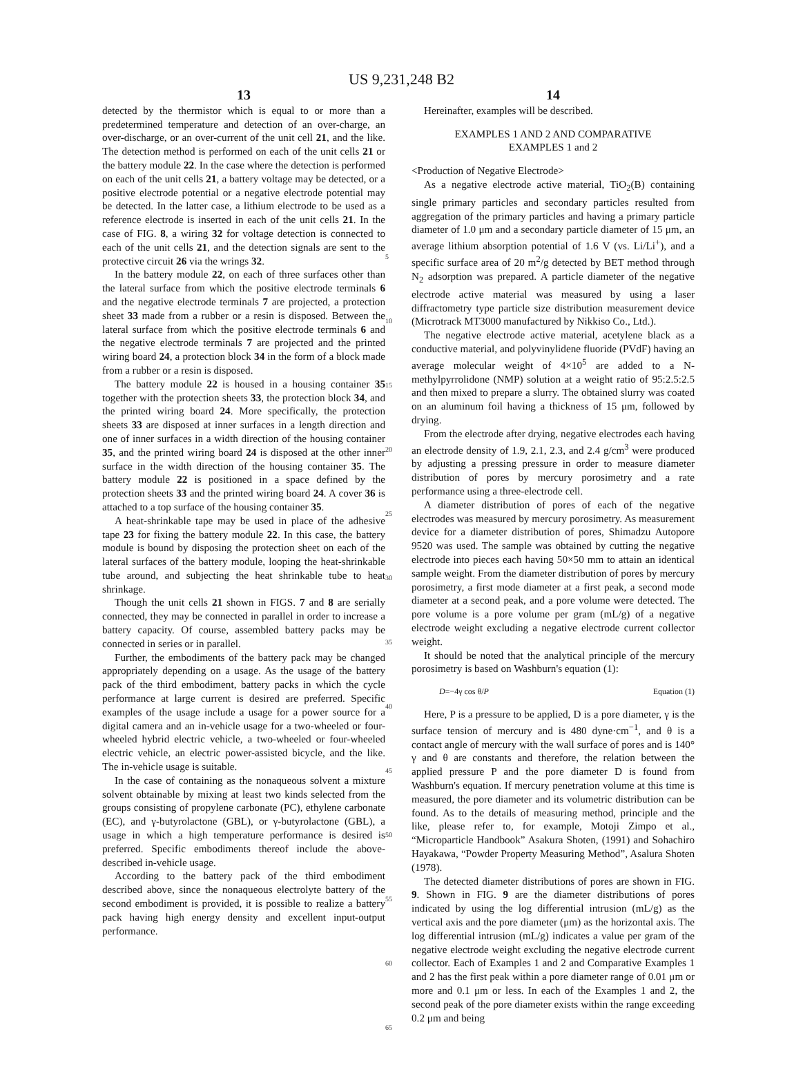US 9,231,248 B2
13
detected by the thermistor which is equal to or more than a predetermined temperature and detection of an over-charge, an over-discharge, or an over-current of the unit cell 21, and the like. The detection method is performed on each of the unit cells 21 or the battery module 22. In the case where the detection is performed on each of the unit cells 21, a battery voltage may be detected, or a positive electrode potential or a negative electrode potential may be detected. In the latter case, a lithium electrode to be used as a reference electrode is inserted in each of the unit cells 21. In the case of FIG. 8, a wiring 32 for voltage detection is connected to each of the unit cells 21, and the detection signals are sent to the protective circuit 26 via the wrings 32.
In the battery module 22, on each of three surfaces other than the lateral surface from which the positive electrode terminals 6 and the negative electrode terminals 7 are projected, a protection sheet 33 made from a rubber or a resin is disposed. Between the lateral surface from which the positive electrode terminals 6 and the negative electrode terminals 7 are projected and the printed wiring board 24, a protection block 34 in the form of a block made from a rubber or a resin is disposed.
The battery module 22 is housed in a housing container 35 together with the protection sheets 33, the protection block 34, and the printed wiring board 24. More specifically, the protection sheets 33 are disposed at inner surfaces in a length direction and one of inner surfaces in a width direction of the housing container 35, and the printed wiring board 24 is disposed at the other inner surface in the width direction of the housing container 35. The battery module 22 is positioned in a space defined by the protection sheets 33 and the printed wiring board 24. A cover 36 is attached to a top surface of the housing container 35.
A heat-shrinkable tape may be used in place of the adhesive tape 23 for fixing the battery module 22. In this case, the battery module is bound by disposing the protection sheet on each of the lateral surfaces of the battery module, looping the heat-shrinkable tube around, and subjecting the heat shrinkable tube to heat shrinkage.
Though the unit cells 21 shown in FIGS. 7 and 8 are serially connected, they may be connected in parallel in order to increase a battery capacity. Of course, assembled battery packs may be connected in series or in parallel.
Further, the embodiments of the battery pack may be changed appropriately depending on a usage. As the usage of the battery pack of the third embodiment, battery packs in which the cycle performance at large current is desired are preferred. Specific examples of the usage include a usage for a power source for a digital camera and an in-vehicle usage for a two-wheeled or four-wheeled hybrid electric vehicle, a two-wheeled or four-wheeled electric vehicle, an electric power-assisted bicycle, and the like. The in-vehicle usage is suitable.
In the case of containing as the nonaqueous solvent a mixture solvent obtainable by mixing at least two kinds selected from the groups consisting of propylene carbonate (PC), ethylene carbonate (EC), and γ-butyrolactone (GBL), or γ-butyrolactone (GBL), a usage in which a high temperature performance is desired is preferred. Specific embodiments thereof include the above-described in-vehicle usage.
According to the battery pack of the third embodiment described above, since the nonaqueous electrolyte battery of the second embodiment is provided, it is possible to realize a battery pack having high energy density and excellent input-output performance.
5
10
15
20
25
30
35
40
45
50
55
60
65
14
Hereinafter, examples will be described.
EXAMPLES 1 AND 2 AND COMPARATIVE
EXAMPLES 1 and 2
<Production of Negative Electrode>
As a negative electrode active material, TiO<sub>2</sub>(B) containing single primary particles and secondary particles resulted from aggregation of the primary particles and having a primary particle diameter of 1.0 μm and a secondary particle diameter of 15 μm, an average lithium absorption potential of 1.6 V (vs. Li/Li<sup>+</sup>), and a specific surface area of 20 m<sup>2</sup>/g detected by BET method through N<sub>2</sub> adsorption was prepared. A particle diameter of the negative electrode active material was measured by using a laser diffractometry type particle size distribution measurement device (Microtrack MT3000 manufactured by Nikkiso Co., Ltd.).
The negative electrode active material, acetylene black as a conductive material, and polyvinylidene fluoride (PVdF) having an average molecular weight of 4×10<sup>5</sup> are added to a N-methylpyrrolidone (NMP) solution at a weight ratio of 95:2.5:2.5 and then mixed to prepare a slurry. The obtained slurry was coated on an aluminum foil having a thickness of 15 μm, followed by drying.
From the electrode after drying, negative electrodes each having an electrode density of 1.9, 2.1, 2.3, and 2.4 g/cm<sup>3</sup> were produced by adjusting a pressing pressure in order to measure diameter distribution of pores by mercury porosimetry and a rate performance using a three-electrode cell.
A diameter distribution of pores of each of the negative electrodes was measured by mercury porosimetry. As measurement device for a diameter distribution of pores, Shimadzu Autopore 9520 was used. The sample was obtained by cutting the negative electrode into pieces each having 50×50 mm to attain an identical sample weight. From the diameter distribution of pores by mercury porosimetry, a first mode diameter at a first peak, a second mode diameter at a second peak, and a pore volume were detected. The pore volume is a pore volume per gram (mL/g) of a negative electrode weight excluding a negative electrode current collector weight.
It should be noted that the analytical principle of the mercury porosimetry is based on Washburn's equation (1):
D=−4γ cos θ/P Equation (1)
Here, P is a pressure to be applied, D is a pore diameter, γ is the surface tension of mercury and is 480 dyne·cm<sup>−1</sup>, and θ is a contact angle of mercury with the wall surface of pores and is 140° γ and θ are constants and therefore, the relation between the applied pressure P and the pore diameter D is found from Washburn's equation. If mercury penetration volume at this time is measured, the pore diameter and its volumetric distribution can be found. As to the details of measuring method, principle and the like, please refer to, for example, Motoji Zimpo et al., “Microparticle Handbook” Asakura Shoten, (1991) and Sohachiro Hayakawa, “Powder Property Measuring Method”, Asalura Shoten (1978).
The detected diameter distributions of pores are shown in FIG. 9. Shown in FIG. 9 are the diameter distributions of pores indicated by using the log differential intrusion (mL/g) as the vertical axis and the pore diameter (μm) as the horizontal axis. The log differential intrusion (mL/g) indicates a value per gram of the negative electrode weight excluding the negative electrode current collector. Each of Examples 1 and 2 and Comparative Examples 1 and 2 has the first peak within a pore diameter range of 0.01 μm or more and 0.1 μm or less. In each of the Examples 1 and 2, the second peak of the pore diameter exists within the range exceeding 0.2 μm and being